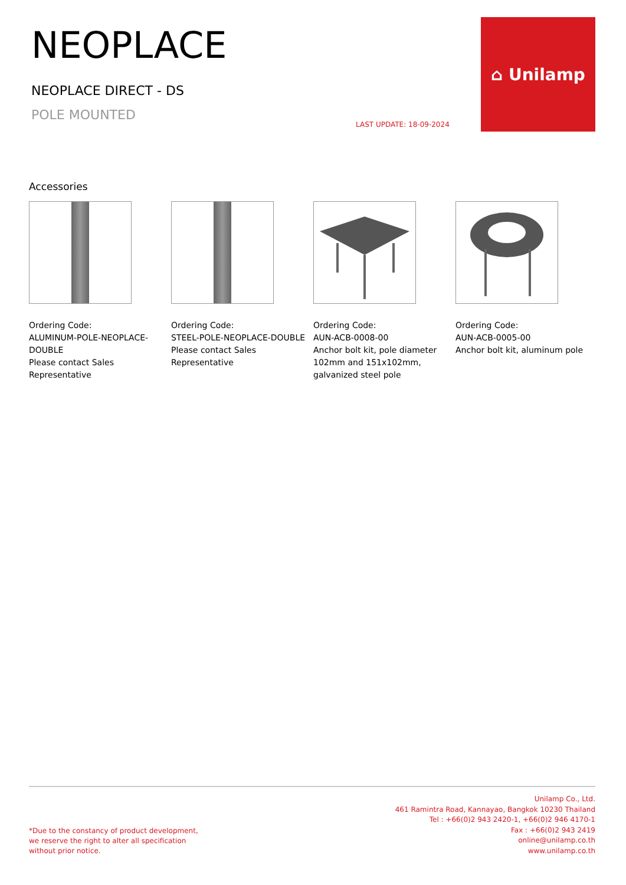NEOPLACE
NEOPLACE DIRECT - DS
POLE MOUNTED
LAST UPDATE: 18-09-2024
⌂ Unilamp
Accessories
Ordering Code:
ALUMINUM-POLE-NEOPLACE-DOUBLE
Please contact Sales
Representative
Ordering Code:
STEEL-POLE-NEOPLACE-DOUBLE
Please contact Sales
Representative
Ordering Code:
AUN-ACB-0008-00
Anchor bolt kit, pole diameter 102mm and 151x102mm, galvanized steel pole
Ordering Code:
AUN-ACB-0005-00
Anchor bolt kit, aluminum pole
*Due to the constancy of product development,
we reserve the right to alter all specification
without prior notice.
Unilamp Co., Ltd.
461 Ramintra Road, Kannayao, Bangkok 10230 Thailand
Tel : +66(0)2 943 2420-1, +66(0)2 946 4170-1
Fax : +66(0)2 943 2419
online@unilamp.co.th
www.unilamp.co.th